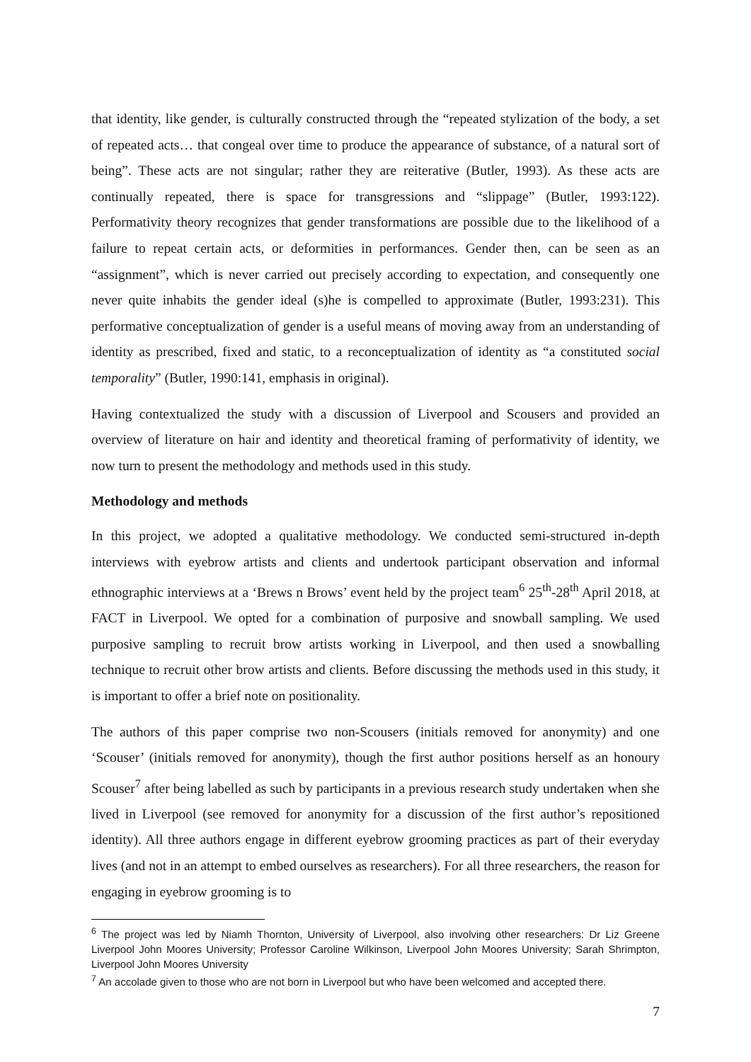that identity, like gender, is culturally constructed through the “repeated stylization of the body, a set of repeated acts… that congeal over time to produce the appearance of substance, of a natural sort of being”. These acts are not singular; rather they are reiterative (Butler, 1993). As these acts are continually repeated, there is space for transgressions and “slippage” (Butler, 1993:122). Performativity theory recognizes that gender transformations are possible due to the likelihood of a failure to repeat certain acts, or deformities in performances. Gender then, can be seen as an “assignment”, which is never carried out precisely according to expectation, and consequently one never quite inhabits the gender ideal (s)he is compelled to approximate (Butler, 1993:231). This performative conceptualization of gender is a useful means of moving away from an understanding of identity as prescribed, fixed and static, to a reconceptualization of identity as “a constituted social temporality” (Butler, 1990:141, emphasis in original).
Having contextualized the study with a discussion of Liverpool and Scousers and provided an overview of literature on hair and identity and theoretical framing of performativity of identity, we now turn to present the methodology and methods used in this study.
Methodology and methods
In this project, we adopted a qualitative methodology. We conducted semi-structured in-depth interviews with eyebrow artists and clients and undertook participant observation and informal ethnographic interviews at a ‘Brews n Brows’ event held by the project team<sup>6</sup> 25<sup>th</sup>-28<sup>th</sup> April 2018, at FACT in Liverpool. We opted for a combination of purposive and snowball sampling. We used purposive sampling to recruit brow artists working in Liverpool, and then used a snowballing technique to recruit other brow artists and clients. Before discussing the methods used in this study, it is important to offer a brief note on positionality.
The authors of this paper comprise two non-Scousers (initials removed for anonymity) and one ‘Scouser’ (initials removed for anonymity), though the first author positions herself as an honoury Scouser<sup>7</sup> after being labelled as such by participants in a previous research study undertaken when she lived in Liverpool (see removed for anonymity for a discussion of the first author’s repositioned identity). All three authors engage in different eyebrow grooming practices as part of their everyday lives (and not in an attempt to embed ourselves as researchers). For all three researchers, the reason for engaging in eyebrow grooming is to
<sup>6</sup> The project was led by Niamh Thornton, University of Liverpool, also involving other researchers: Dr Liz Greene Liverpool John Moores University; Professor Caroline Wilkinson, Liverpool John Moores University; Sarah Shrimpton, Liverpool John Moores University
<sup>7</sup> An accolade given to those who are not born in Liverpool but who have been welcomed and accepted there.
7